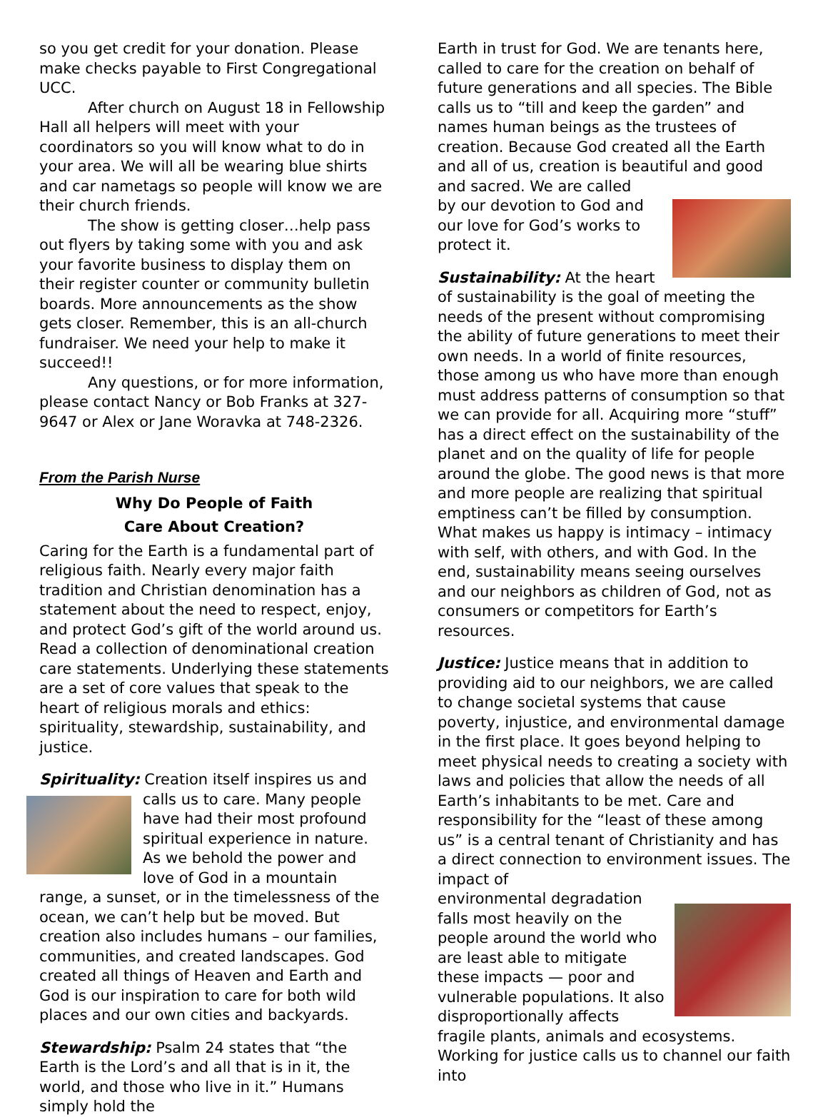so you get credit for your donation. Please make checks payable to First Congregational UCC.
After church on August 18 in Fellowship Hall all helpers will meet with your coordinators so you will know what to do in your area. We will all be wearing blue shirts and car nametags so people will know we are their church friends.
The show is getting closer…help pass out flyers by taking some with you and ask your favorite business to display them on their register counter or community bulletin boards. More announcements as the show gets closer. Remember, this is an all-church fundraiser. We need your help to make it succeed!!
Any questions, or for more information, please contact Nancy or Bob Franks at 327-9647 or Alex or Jane Woravka at 748-2326.
From the Parish Nurse
Why Do People of Faith
Care About Creation?
Caring for the Earth is a fundamental part of religious faith. Nearly every major faith tradition and Christian denomination has a statement about the need to respect, enjoy, and protect God’s gift of the world around us. Read a collection of denominational creation care statements. Underlying these statements are a set of core values that speak to the heart of religious morals and ethics: spirituality, stewardship, sustainability, and justice.
Spirituality: Creation itself inspires us and
calls us to care. Many people have had their most profound spiritual experience in nature. As we behold the power and love of God in a mountain range, a sunset, or in the timelessness of the ocean, we can’t help but be moved. But creation also includes humans – our families, communities, and created landscapes. God created all things of Heaven and Earth and God is our inspiration to care for both wild places and our own cities and backyards.
Stewardship: Psalm 24 states that “the Earth is the Lord’s and all that is in it, the world, and those who live in it.” Humans simply hold the
Earth in trust for God. We are tenants here, called to care for the creation on behalf of future generations and all species. The Bible calls us to “till and keep the garden” and names human beings as the trustees of creation. Because God created all the Earth and all of us, creation is beautiful and good and sacred. We are called
by our devotion to God and our love for God’s works to protect it.
Sustainability: At the heart of sustainability is the goal of meeting the needs of the present without compromising the ability of future generations to meet their own needs. In a world of finite resources, those among us who have more than enough must address patterns of consumption so that we can provide for all. Acquiring more “stuff” has a direct effect on the sustainability of the planet and on the quality of life for people around the globe. The good news is that more and more people are realizing that spiritual emptiness can’t be filled by consumption. What makes us happy is intimacy – intimacy with self, with others, and with God. In the end, sustainability means seeing ourselves and our neighbors as children of God, not as consumers or competitors for Earth’s resources.
Justice: Justice means that in addition to providing aid to our neighbors, we are called to change societal systems that cause poverty, injustice, and environmental damage in the first place. It goes beyond helping to meet physical needs to creating a society with laws and policies that allow the needs of all Earth’s inhabitants to be met. Care and responsibility for the “least of these among us” is a central tenant of Christianity and has a direct connection to environment issues. The impact of
environmental degradation falls most heavily on the people around the world who are least able to mitigate these impacts — poor and vulnerable populations. It also disproportionally affects fragile plants, animals and ecosystems. Working for justice calls us to channel our faith into